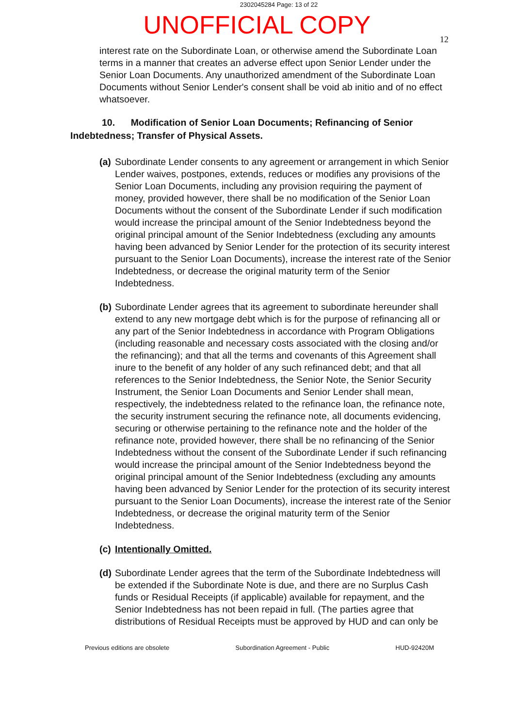2302045284 Page: 13 of 22
UNOFFICIAL COPY
12
interest rate on the Subordinate Loan, or otherwise amend the Subordinate Loan terms in a manner that creates an adverse effect upon Senior Lender under the Senior Loan Documents. Any unauthorized amendment of the Subordinate Loan Documents without Senior Lender's consent shall be void ab initio and of no effect whatsoever.
10. Modification of Senior Loan Documents; Refinancing of Senior Indebtedness; Transfer of Physical Assets.
(a) Subordinate Lender consents to any agreement or arrangement in which Senior Lender waives, postpones, extends, reduces or modifies any provisions of the Senior Loan Documents, including any provision requiring the payment of money, provided however, there shall be no modification of the Senior Loan Documents without the consent of the Subordinate Lender if such modification would increase the principal amount of the Senior Indebtedness beyond the original principal amount of the Senior Indebtedness (excluding any amounts having been advanced by Senior Lender for the protection of its security interest pursuant to the Senior Loan Documents), increase the interest rate of the Senior Indebtedness, or decrease the original maturity term of the Senior Indebtedness.
(b) Subordinate Lender agrees that its agreement to subordinate hereunder shall extend to any new mortgage debt which is for the purpose of refinancing all or any part of the Senior Indebtedness in accordance with Program Obligations (including reasonable and necessary costs associated with the closing and/or the refinancing); and that all the terms and covenants of this Agreement shall inure to the benefit of any holder of any such refinanced debt; and that all references to the Senior Indebtedness, the Senior Note, the Senior Security Instrument, the Senior Loan Documents and Senior Lender shall mean, respectively, the indebtedness related to the refinance loan, the refinance note, the security instrument securing the refinance note, all documents evidencing, securing or otherwise pertaining to the refinance note and the holder of the refinance note, provided however, there shall be no refinancing of the Senior Indebtedness without the consent of the Subordinate Lender if such refinancing would increase the principal amount of the Senior Indebtedness beyond the original principal amount of the Senior Indebtedness (excluding any amounts having been advanced by Senior Lender for the protection of its security interest pursuant to the Senior Loan Documents), increase the interest rate of the Senior Indebtedness, or decrease the original maturity term of the Senior Indebtedness.
(c) Intentionally Omitted.
(d) Subordinate Lender agrees that the term of the Subordinate Indebtedness will be extended if the Subordinate Note is due, and there are no Surplus Cash funds or Residual Receipts (if applicable) available for repayment, and the Senior Indebtedness has not been repaid in full. (The parties agree that distributions of Residual Receipts must be approved by HUD and can only be
Previous editions are obsolete Subordination Agreement - Public HUD-92420M